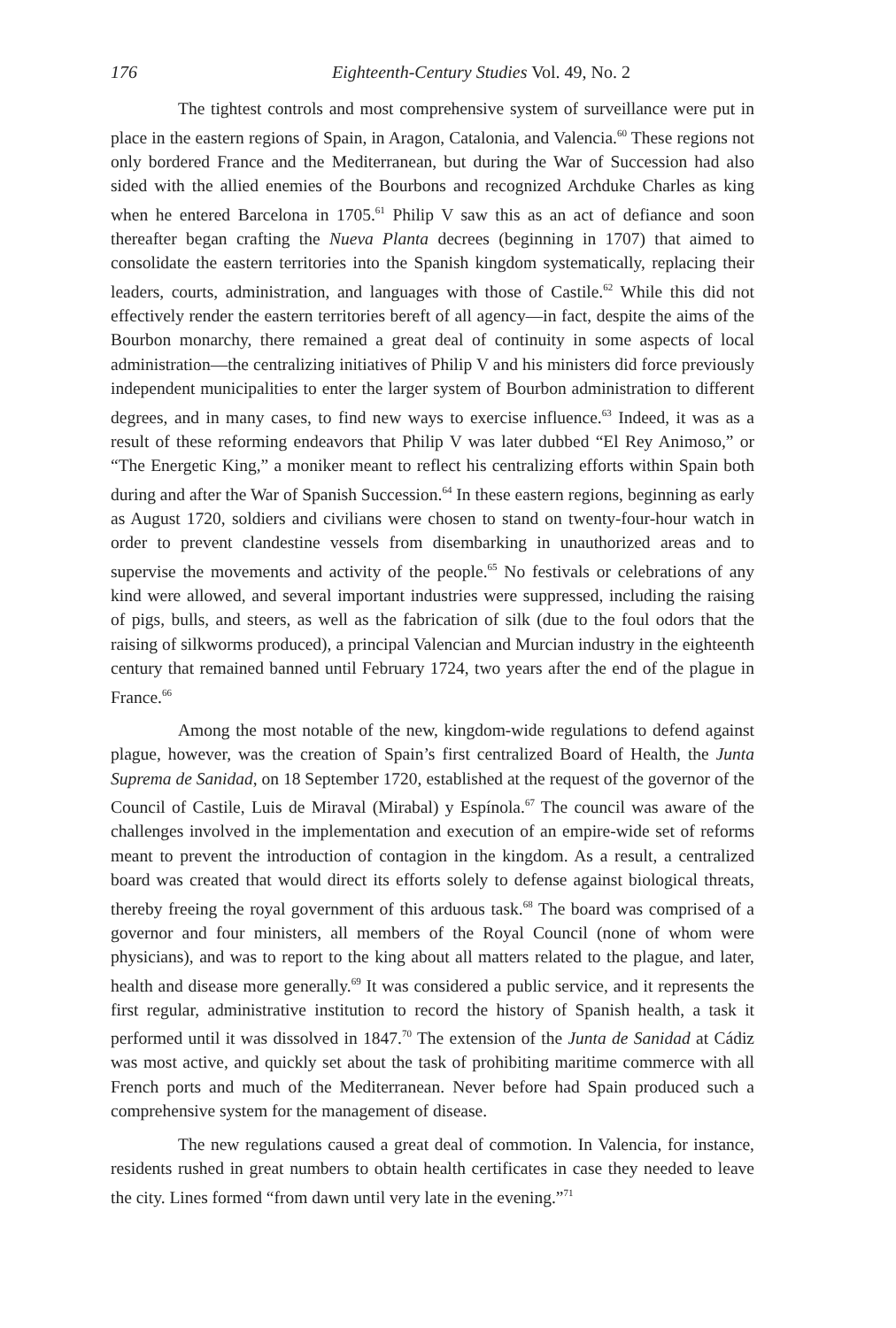176 Eighteenth-Century Studies Vol. 49, No. 2
The tightest controls and most comprehensive system of surveillance were put in place in the eastern regions of Spain, in Aragon, Catalonia, and Valencia.<sup>60</sup> These regions not only bordered France and the Mediterranean, but during the War of Succession had also sided with the allied enemies of the Bourbons and recognized Archduke Charles as king when he entered Barcelona in 1705.<sup>61</sup> Philip V saw this as an act of defiance and soon thereafter began crafting the Nueva Planta decrees (beginning in 1707) that aimed to consolidate the eastern territories into the Spanish kingdom systematically, replacing their leaders, courts, administration, and languages with those of Castile.<sup>62</sup> While this did not effectively render the eastern territories bereft of all agency—in fact, despite the aims of the Bourbon monarchy, there remained a great deal of continuity in some aspects of local administration—the centralizing initiatives of Philip V and his ministers did force previously independent municipalities to enter the larger system of Bourbon administration to different degrees, and in many cases, to find new ways to exercise influence.<sup>63</sup> Indeed, it was as a result of these reforming endeavors that Philip V was later dubbed “El Rey Animoso,” or “The Energetic King,” a moniker meant to reflect his centralizing efforts within Spain both during and after the War of Spanish Succession.<sup>64</sup> In these eastern regions, beginning as early as August 1720, soldiers and civilians were chosen to stand on twenty-four-hour watch in order to prevent clandestine vessels from disembarking in unauthorized areas and to supervise the movements and activity of the people.<sup>65</sup> No festivals or celebrations of any kind were allowed, and several important industries were suppressed, including the raising of pigs, bulls, and steers, as well as the fabrication of silk (due to the foul odors that the raising of silkworms produced), a principal Valencian and Murcian industry in the eighteenth century that remained banned until February 1724, two years after the end of the plague in France.<sup>66</sup>
Among the most notable of the new, kingdom-wide regulations to defend against plague, however, was the creation of Spain’s first centralized Board of Health, the Junta Suprema de Sanidad, on 18 September 1720, established at the request of the governor of the Council of Castile, Luis de Miraval (Mirabal) y Espínola.<sup>67</sup> The council was aware of the challenges involved in the implementation and execution of an empire-wide set of reforms meant to prevent the introduction of contagion in the kingdom. As a result, a centralized board was created that would direct its efforts solely to defense against biological threats, thereby freeing the royal government of this arduous task.<sup>68</sup> The board was comprised of a governor and four ministers, all members of the Royal Council (none of whom were physicians), and was to report to the king about all matters related to the plague, and later, health and disease more generally.<sup>69</sup> It was considered a public service, and it represents the first regular, administrative institution to record the history of Spanish health, a task it performed until it was dissolved in 1847.<sup>70</sup> The extension of the Junta de Sanidad at Cádiz was most active, and quickly set about the task of prohibiting maritime commerce with all French ports and much of the Mediterranean. Never before had Spain produced such a comprehensive system for the management of disease.
The new regulations caused a great deal of commotion. In Valencia, for instance, residents rushed in great numbers to obtain health certificates in case they needed to leave the city. Lines formed “from dawn until very late in the evening.”<sup>71</sup>